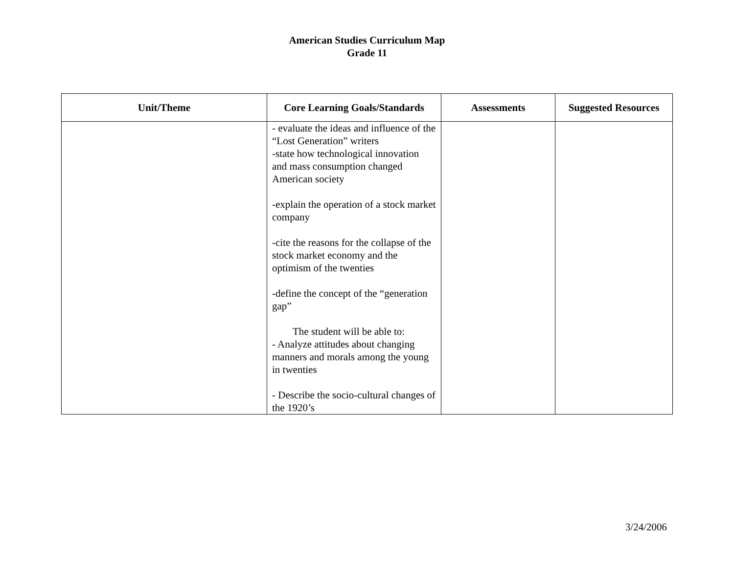American Studies Curriculum Map
Grade 11
| Unit/Theme | Core Learning Goals/Standards | Assessments | Suggested Resources |
| --- | --- | --- | --- |
| | - evaluate the ideas and influence of the “Lost Generation” writers -state how technological innovation and mass consumption changed American society -explain the operation of a stock market company -cite the reasons for the collapse of the stock market economy and the optimism of the twenties -define the concept of the “generation gap” The student will be able to: - Analyze attitudes about changing manners and morals among the young in twenties - Describe the socio-cultural changes of the 1920’s | | |
3/24/2006